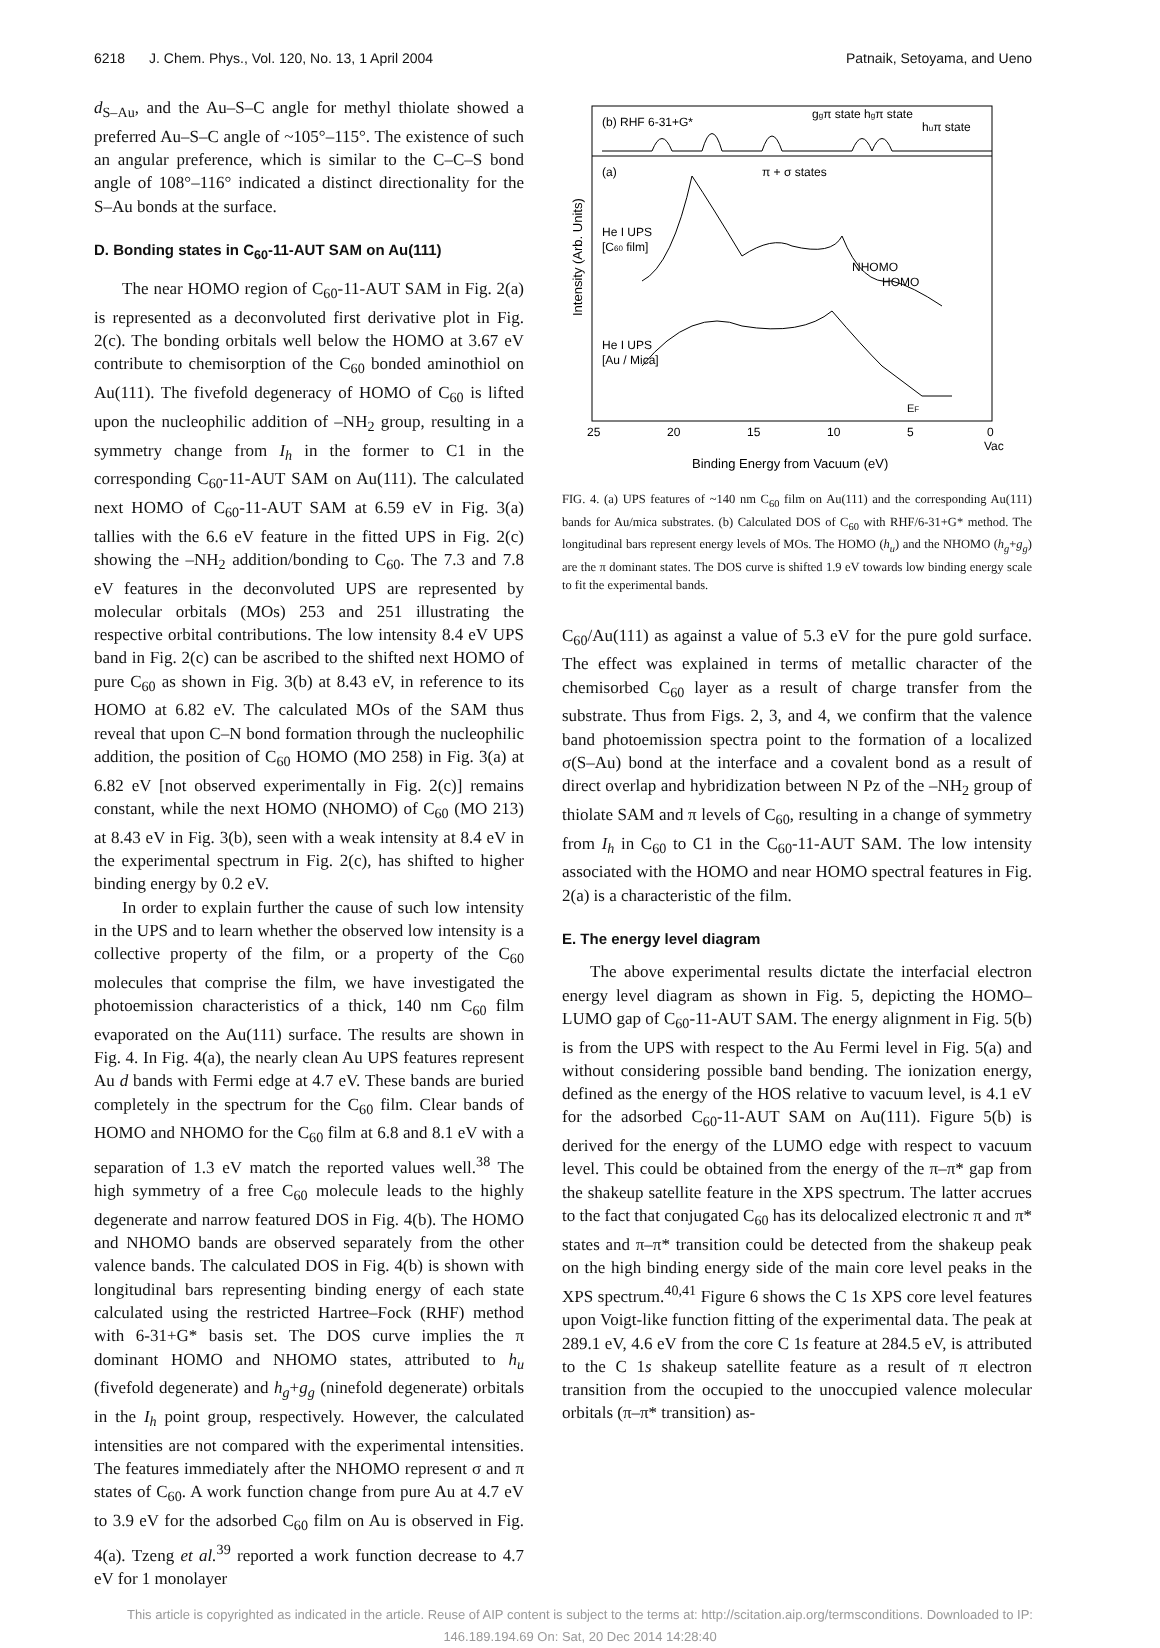6218 J. Chem. Phys., Vol. 120, No. 13, 1 April 2004
Patnaik, Setoyama, and Ueno
d<sub>S–Au</sub>, and the Au–S–C angle for methyl thiolate showed a preferred Au–S–C angle of ~105°–115°. The existence of such an angular preference, which is similar to the C–C–S bond angle of 108°–116° indicated a distinct directionality for the S–Au bonds at the surface.
D. Bonding states in C<sub>60</sub>-11-AUT SAM on Au(111)
The near HOMO region of C<sub>60</sub>-11-AUT SAM in Fig. 2(a) is represented as a deconvoluted first derivative plot in Fig. 2(c). The bonding orbitals well below the HOMO at 3.67 eV contribute to chemisorption of the C<sub>60</sub> bonded aminothiol on Au(111). The fivefold degeneracy of HOMO of C<sub>60</sub> is lifted upon the nucleophilic addition of –NH<sub>2</sub> group, resulting in a symmetry change from I<sub>h</sub> in the former to C1 in the corresponding C<sub>60</sub>-11-AUT SAM on Au(111). The calculated next HOMO of C<sub>60</sub>-11-AUT SAM at 6.59 eV in Fig. 3(a) tallies with the 6.6 eV feature in the fitted UPS in Fig. 2(c) showing the –NH<sub>2</sub> addition/bonding to C<sub>60</sub>. The 7.3 and 7.8 eV features in the deconvoluted UPS are represented by molecular orbitals (MOs) 253 and 251 illustrating the respective orbital contributions. The low intensity 8.4 eV UPS band in Fig. 2(c) can be ascribed to the shifted next HOMO of pure C<sub>60</sub> as shown in Fig. 3(b) at 8.43 eV, in reference to its HOMO at 6.82 eV. The calculated MOs of the SAM thus reveal that upon C–N bond formation through the nucleophilic addition, the position of C<sub>60</sub> HOMO (MO 258) in Fig. 3(a) at 6.82 eV [not observed experimentally in Fig. 2(c)] remains constant, while the next HOMO (NHOMO) of C<sub>60</sub> (MO 213) at 8.43 eV in Fig. 3(b), seen with a weak intensity at 8.4 eV in the experimental spectrum in Fig. 2(c), has shifted to higher binding energy by 0.2 eV.
In order to explain further the cause of such low intensity in the UPS and to learn whether the observed low intensity is a collective property of the film, or a property of the C<sub>60</sub> molecules that comprise the film, we have investigated the photoemission characteristics of a thick, 140 nm C<sub>60</sub> film evaporated on the Au(111) surface. The results are shown in Fig. 4. In Fig. 4(a), the nearly clean Au UPS features represent Au d bands with Fermi edge at 4.7 eV. These bands are buried completely in the spectrum for the C<sub>60</sub> film. Clear bands of HOMO and NHOMO for the C<sub>60</sub> film at 6.8 and 8.1 eV with a separation of 1.3 eV match the reported values well.<sup>38</sup> The high symmetry of a free C<sub>60</sub> molecule leads to the highly degenerate and narrow featured DOS in Fig. 4(b). The HOMO and NHOMO bands are observed separately from the other valence bands. The calculated DOS in Fig. 4(b) is shown with longitudinal bars representing binding energy of each state calculated using the restricted Hartree–Fock (RHF) method with 6-31+G* basis set. The DOS curve implies the π dominant HOMO and NHOMO states, attributed to h<sub>u</sub> (fivefold degenerate) and h<sub>g</sub>+g<sub>g</sub> (ninefold degenerate) orbitals in the I<sub>h</sub> point group, respectively. However, the calculated intensities are not compared with the experimental intensities. The features immediately after the NHOMO represent σ and π states of C<sub>60</sub>. A work function change from pure Au at 4.7 eV to 3.9 eV for the adsorbed C<sub>60</sub> film on Au is observed in Fig. 4(a). Tzeng et al.<sup>39</sup> reported a work function decrease to 4.7 eV for 1 monolayer
Intensity (Arb. Units)
(b) RHF 6-31+G*
ggπ state hgπ state
huπ state
(a)
π + σ states
He I UPS
[C60 film]
NHOMO
HOMO
He I UPS
[Au / Mica]
EF
25
20
15
10
5
0
Vac
Binding Energy from Vacuum (eV)
FIG. 4. (a) UPS features of ~140 nm C<sub>60</sub> film on Au(111) and the corresponding Au(111) bands for Au/mica substrates. (b) Calculated DOS of C<sub>60</sub> with RHF/6-31+G* method. The longitudinal bars represent energy levels of MOs. The HOMO (h<sub>u</sub>) and the NHOMO (h<sub>g</sub>+g<sub>g</sub>) are the π dominant states. The DOS curve is shifted 1.9 eV towards low binding energy scale to fit the experimental bands.
C<sub>60</sub>/Au(111) as against a value of 5.3 eV for the pure gold surface. The effect was explained in terms of metallic character of the chemisorbed C<sub>60</sub> layer as a result of charge transfer from the substrate. Thus from Figs. 2, 3, and 4, we confirm that the valence band photoemission spectra point to the formation of a localized σ(S–Au) bond at the interface and a covalent bond as a result of direct overlap and hybridization between N Pz of the –NH<sub>2</sub> group of thiolate SAM and π levels of C<sub>60</sub>, resulting in a change of symmetry from I<sub>h</sub> in C<sub>60</sub> to C1 in the C<sub>60</sub>-11-AUT SAM. The low intensity associated with the HOMO and near HOMO spectral features in Fig. 2(a) is a characteristic of the film.
E. The energy level diagram
The above experimental results dictate the interfacial electron energy level diagram as shown in Fig. 5, depicting the HOMO–LUMO gap of C<sub>60</sub>-11-AUT SAM. The energy alignment in Fig. 5(b) is from the UPS with respect to the Au Fermi level in Fig. 5(a) and without considering possible band bending. The ionization energy, defined as the energy of the HOS relative to vacuum level, is 4.1 eV for the adsorbed C<sub>60</sub>-11-AUT SAM on Au(111). Figure 5(b) is derived for the energy of the LUMO edge with respect to vacuum level. This could be obtained from the energy of the π–π* gap from the shakeup satellite feature in the XPS spectrum. The latter accrues to the fact that conjugated C<sub>60</sub> has its delocalized electronic π and π* states and π–π* transition could be detected from the shakeup peak on the high binding energy side of the main core level peaks in the XPS spectrum.<sup>40,41</sup> Figure 6 shows the C 1s XPS core level features upon Voigt-like function fitting of the experimental data. The peak at 289.1 eV, 4.6 eV from the core C 1s feature at 284.5 eV, is attributed to the C 1s shakeup satellite feature as a result of π electron transition from the occupied to the unoccupied valence molecular orbitals (π–π* transition) as-
This article is copyrighted as indicated in the article. Reuse of AIP content is subject to the terms at: http://scitation.aip.org/termsconditions. Downloaded to IP:
146.189.194.69 On: Sat, 20 Dec 2014 14:28:40